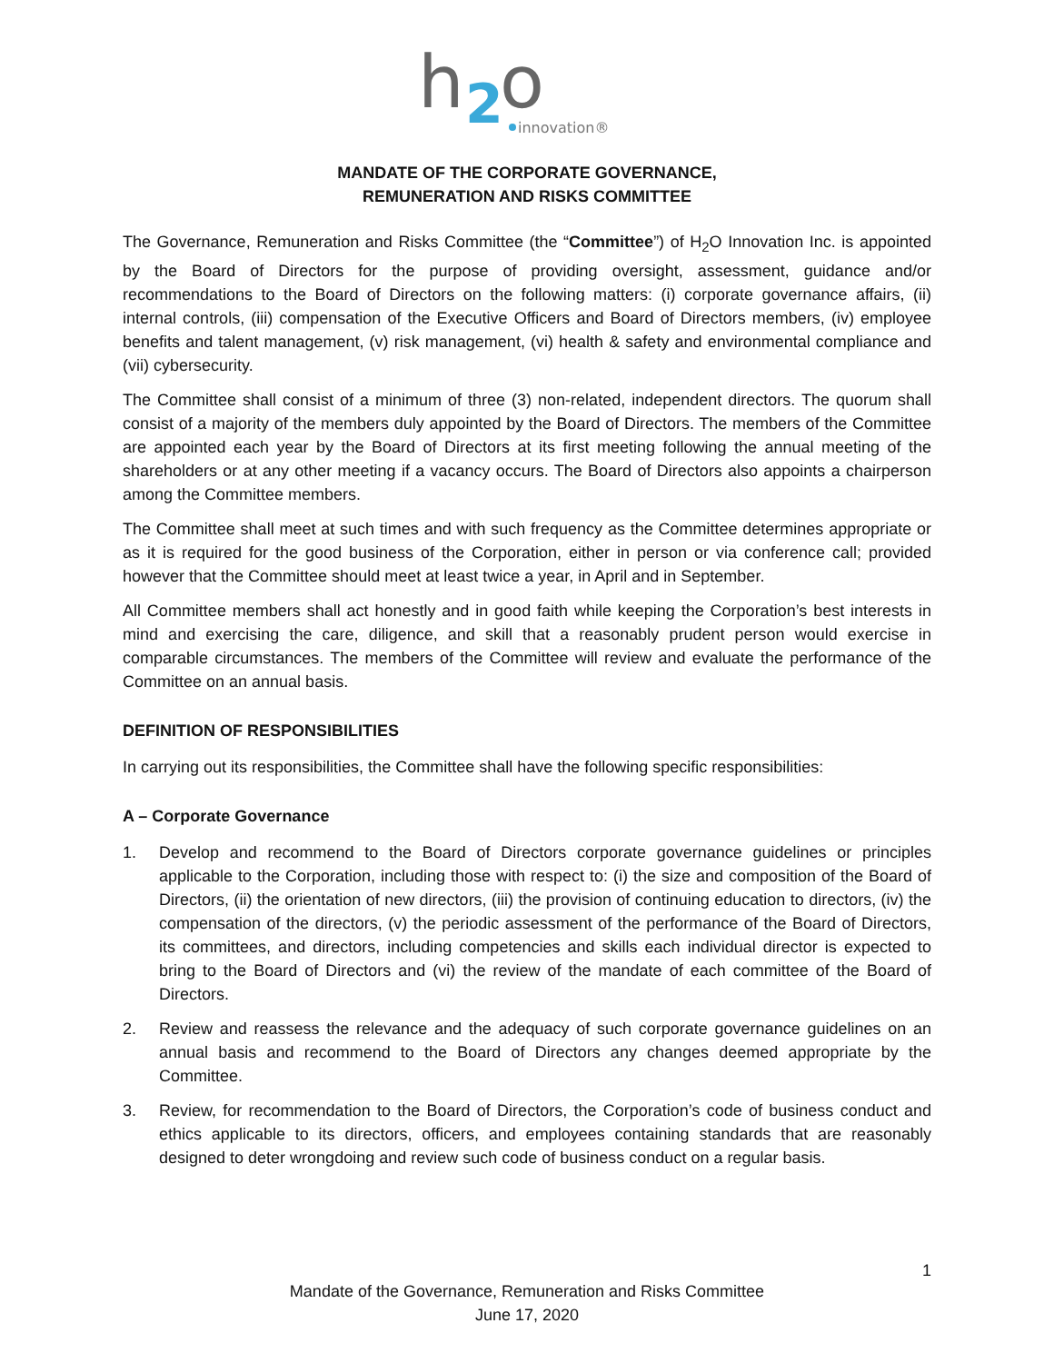h
2
o
innovation®
MANDATE OF THE CORPORATE GOVERNANCE,
REMUNERATION AND RISKS COMMITTEE
The Governance, Remuneration and Risks Committee (the “Committee”) of H<sub>2</sub>O Innovation Inc. is appointed by the Board of Directors for the purpose of providing oversight, assessment, guidance and/or recommendations to the Board of Directors on the following matters: (i) corporate governance affairs, (ii) internal controls, (iii) compensation of the Executive Officers and Board of Directors members, (iv) employee benefits and talent management, (v) risk management, (vi) health & safety and environmental compliance and (vii) cybersecurity.
The Committee shall consist of a minimum of three (3) non-related, independent directors. The quorum shall consist of a majority of the members duly appointed by the Board of Directors. The members of the Committee are appointed each year by the Board of Directors at its first meeting following the annual meeting of the shareholders or at any other meeting if a vacancy occurs. The Board of Directors also appoints a chairperson among the Committee members.
The Committee shall meet at such times and with such frequency as the Committee determines appropriate or as it is required for the good business of the Corporation, either in person or via conference call; provided however that the Committee should meet at least twice a year, in April and in September.
All Committee members shall act honestly and in good faith while keeping the Corporation’s best interests in mind and exercising the care, diligence, and skill that a reasonably prudent person would exercise in comparable circumstances. The members of the Committee will review and evaluate the performance of the Committee on an annual basis.
DEFINITION OF RESPONSIBILITIES
In carrying out its responsibilities, the Committee shall have the following specific responsibilities:
A – Corporate Governance
1. Develop and recommend to the Board of Directors corporate governance guidelines or principles applicable to the Corporation, including those with respect to: (i) the size and composition of the Board of Directors, (ii) the orientation of new directors, (iii) the provision of continuing education to directors, (iv) the compensation of the directors, (v) the periodic assessment of the performance of the Board of Directors, its committees, and directors, including competencies and skills each individual director is expected to bring to the Board of Directors and (vi) the review of the mandate of each committee of the Board of Directors.
2. Review and reassess the relevance and the adequacy of such corporate governance guidelines on an annual basis and recommend to the Board of Directors any changes deemed appropriate by the Committee.
3. Review, for recommendation to the Board of Directors, the Corporation’s code of business conduct and ethics applicable to its directors, officers, and employees containing standards that are reasonably designed to deter wrongdoing and review such code of business conduct on a regular basis.
1
Mandate of the Governance, Remuneration and Risks Committee
June 17, 2020